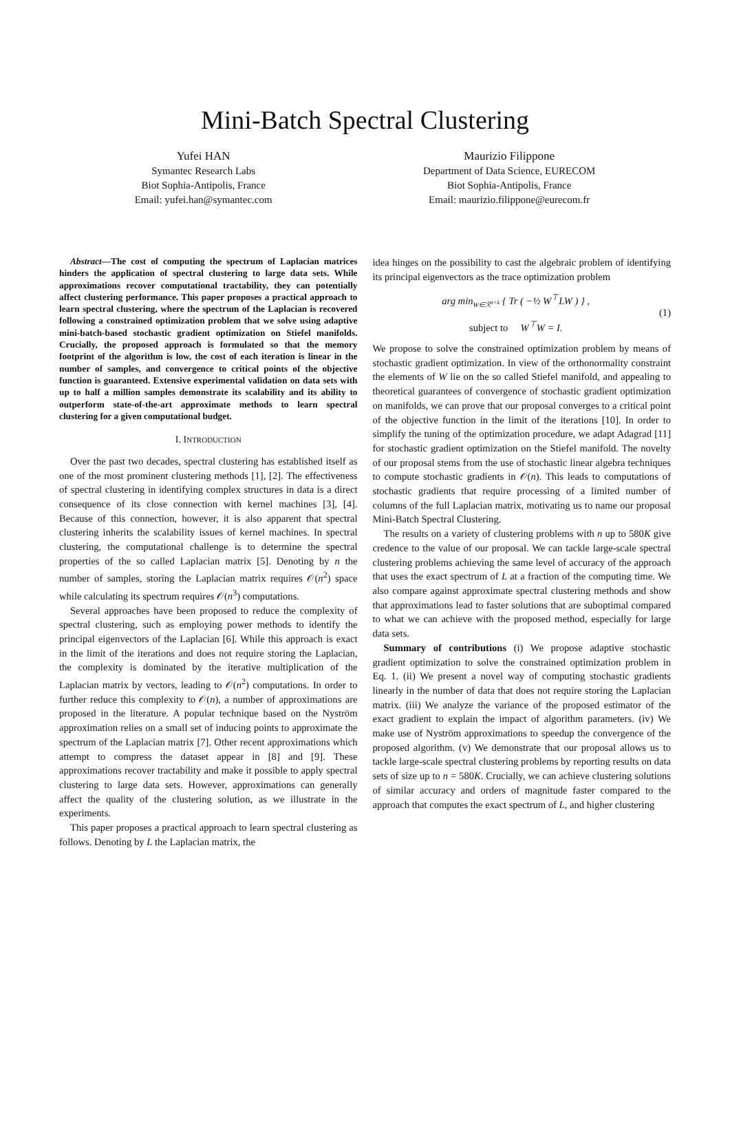Mini-Batch Spectral Clustering
Yufei HAN
Symantec Research Labs
Biot Sophia-Antipolis, France
Email: yufei.han@symantec.com
Maurizio Filippone
Department of Data Science, EURECOM
Biot Sophia-Antipolis, France
Email: maurizio.filippone@eurecom.fr
Abstract—The cost of computing the spectrum of Laplacian matrices hinders the application of spectral clustering to large data sets. While approximations recover computational tractability, they can potentially affect clustering performance. This paper proposes a practical approach to learn spectral clustering, where the spectrum of the Laplacian is recovered following a constrained optimization problem that we solve using adaptive mini-batch-based stochastic gradient optimization on Stiefel manifolds. Crucially, the proposed approach is formulated so that the memory footprint of the algorithm is low, the cost of each iteration is linear in the number of samples, and convergence to critical points of the objective function is guaranteed. Extensive experimental validation on data sets with up to half a million samples demonstrate its scalability and its ability to outperform state-of-the-art approximate methods to learn spectral clustering for a given computational budget.
I. INTRODUCTION
Over the past two decades, spectral clustering has established itself as one of the most prominent clustering methods [1], [2]. The effectiveness of spectral clustering in identifying complex structures in data is a direct consequence of its close connection with kernel machines [3], [4]. Because of this connection, however, it is also apparent that spectral clustering inherits the scalability issues of kernel machines. In spectral clustering, the computational challenge is to determine the spectral properties of the so called Laplacian matrix [5]. Denoting by n the number of samples, storing the Laplacian matrix requires 𝒪(n<sup>2</sup>) space while calculating its spectrum requires 𝒪(n<sup>3</sup>) computations.
Several approaches have been proposed to reduce the complexity of spectral clustering, such as employing power methods to identify the principal eigenvectors of the Laplacian [6]. While this approach is exact in the limit of the iterations and does not require storing the Laplacian, the complexity is dominated by the iterative multiplication of the Laplacian matrix by vectors, leading to 𝒪(n<sup>2</sup>) computations. In order to further reduce this complexity to 𝒪(n), a number of approximations are proposed in the literature. A popular technique based on the Nyström approximation relies on a small set of inducing points to approximate the spectrum of the Laplacian matrix [7]. Other recent approximations which attempt to compress the dataset appear in [8] and [9]. These approximations recover tractability and make it possible to apply spectral clustering to large data sets. However, approximations can generally affect the quality of the clustering solution, as we illustrate in the experiments.
This paper proposes a practical approach to learn spectral clustering as follows. Denoting by L the Laplacian matrix, the
idea hinges on the possibility to cast the algebraic problem of identifying its principal eigenvectors as the trace optimization problem
arg min<sub>W∈ℛ<sup>n×k</sup></sub> { Tr ( −½ W<sup>⊤</sup>LW ) } ,
subject to W<sup>⊤</sup>W = I.
(1)
We propose to solve the constrained optimization problem by means of stochastic gradient optimization. In view of the orthonormality constraint the elements of W lie on the so called Stiefel manifold, and appealing to theoretical guarantees of convergence of stochastic gradient optimization on manifolds, we can prove that our proposal converges to a critical point of the objective function in the limit of the iterations [10]. In order to simplify the tuning of the optimization procedure, we adapt Adagrad [11] for stochastic gradient optimization on the Stiefel manifold. The novelty of our proposal stems from the use of stochastic linear algebra techniques to compute stochastic gradients in 𝒪(n). This leads to computations of stochastic gradients that require processing of a limited number of columns of the full Laplacian matrix, motivating us to name our proposal Mini-Batch Spectral Clustering.
The results on a variety of clustering problems with n up to 580K give credence to the value of our proposal. We can tackle large-scale spectral clustering problems achieving the same level of accuracy of the approach that uses the exact spectrum of L at a fraction of the computing time. We also compare against approximate spectral clustering methods and show that approximations lead to faster solutions that are suboptimal compared to what we can achieve with the proposed method, especially for large data sets.
Summary of contributions (i) We propose adaptive stochastic gradient optimization to solve the constrained optimization problem in Eq. 1. (ii) We present a novel way of computing stochastic gradients linearly in the number of data that does not require storing the Laplacian matrix. (iii) We analyze the variance of the proposed estimator of the exact gradient to explain the impact of algorithm parameters. (iv) We make use of Nyström approximations to speedup the convergence of the proposed algorithm. (v) We demonstrate that our proposal allows us to tackle large-scale spectral clustering problems by reporting results on data sets of size up to n = 580K. Crucially, we can achieve clustering solutions of similar accuracy and orders of magnitude faster compared to the approach that computes the exact spectrum of L, and higher clustering